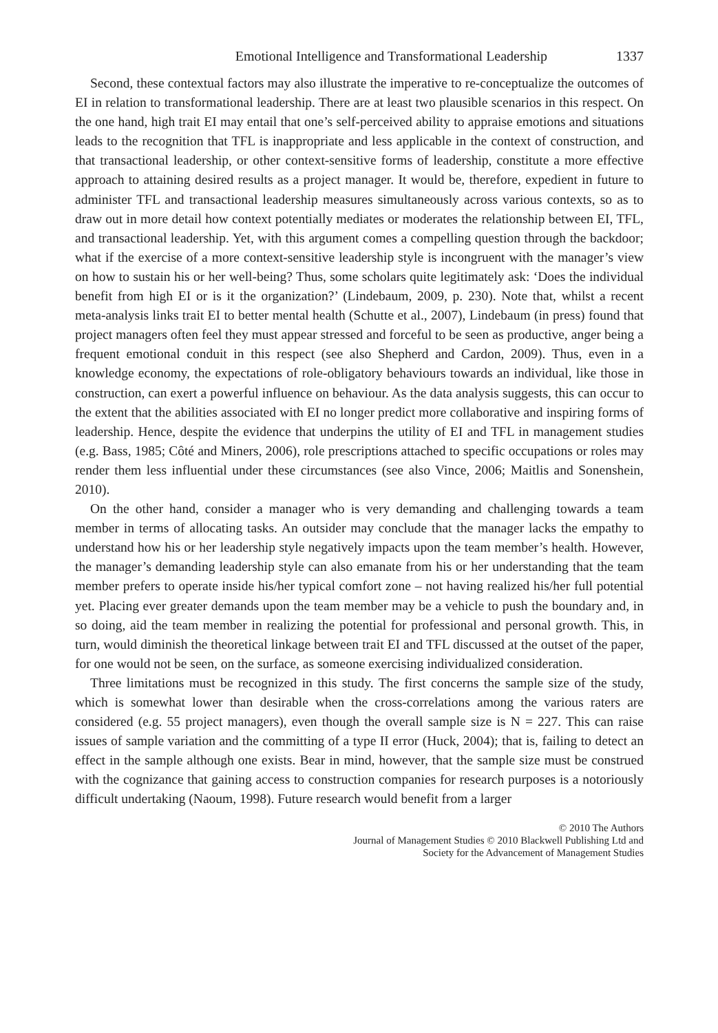Emotional Intelligence and Transformational Leadership 1337
Second, these contextual factors may also illustrate the imperative to re-conceptualize the outcomes of EI in relation to transformational leadership. There are at least two plausible scenarios in this respect. On the one hand, high trait EI may entail that one’s self-perceived ability to appraise emotions and situations leads to the recognition that TFL is inappropriate and less applicable in the context of construction, and that transactional leadership, or other context-sensitive forms of leadership, constitute a more effective approach to attaining desired results as a project manager. It would be, therefore, expedient in future to administer TFL and transactional leadership measures simultaneously across various contexts, so as to draw out in more detail how context potentially mediates or moderates the relationship between EI, TFL, and transactional leadership. Yet, with this argument comes a compelling question through the backdoor; what if the exercise of a more context-sensitive leadership style is incongruent with the manager’s view on how to sustain his or her well-being? Thus, some scholars quite legitimately ask: ‘Does the individual benefit from high EI or is it the organization?’ (Lindebaum, 2009, p. 230). Note that, whilst a recent meta-analysis links trait EI to better mental health (Schutte et al., 2007), Lindebaum (in press) found that project managers often feel they must appear stressed and forceful to be seen as productive, anger being a frequent emotional conduit in this respect (see also Shepherd and Cardon, 2009). Thus, even in a knowledge economy, the expectations of role-obligatory behaviours towards an individual, like those in construction, can exert a powerful influence on behaviour. As the data analysis suggests, this can occur to the extent that the abilities associated with EI no longer predict more collaborative and inspiring forms of leadership. Hence, despite the evidence that underpins the utility of EI and TFL in management studies (e.g. Bass, 1985; Côté and Miners, 2006), role prescriptions attached to specific occupations or roles may render them less influential under these circumstances (see also Vince, 2006; Maitlis and Sonenshein, 2010).
On the other hand, consider a manager who is very demanding and challenging towards a team member in terms of allocating tasks. An outsider may conclude that the manager lacks the empathy to understand how his or her leadership style negatively impacts upon the team member’s health. However, the manager’s demanding leadership style can also emanate from his or her understanding that the team member prefers to operate inside his/her typical comfort zone – not having realized his/her full potential yet. Placing ever greater demands upon the team member may be a vehicle to push the boundary and, in so doing, aid the team member in realizing the potential for professional and personal growth. This, in turn, would diminish the theoretical linkage between trait EI and TFL discussed at the outset of the paper, for one would not be seen, on the surface, as someone exercising individualized consideration.
Three limitations must be recognized in this study. The first concerns the sample size of the study, which is somewhat lower than desirable when the cross-correlations among the various raters are considered (e.g. 55 project managers), even though the overall sample size is N = 227. This can raise issues of sample variation and the committing of a type II error (Huck, 2004); that is, failing to detect an effect in the sample although one exists. Bear in mind, however, that the sample size must be construed with the cognizance that gaining access to construction companies for research purposes is a notoriously difficult undertaking (Naoum, 1998). Future research would benefit from a larger
© 2010 The Authors
Journal of Management Studies © 2010 Blackwell Publishing Ltd and
Society for the Advancement of Management Studies